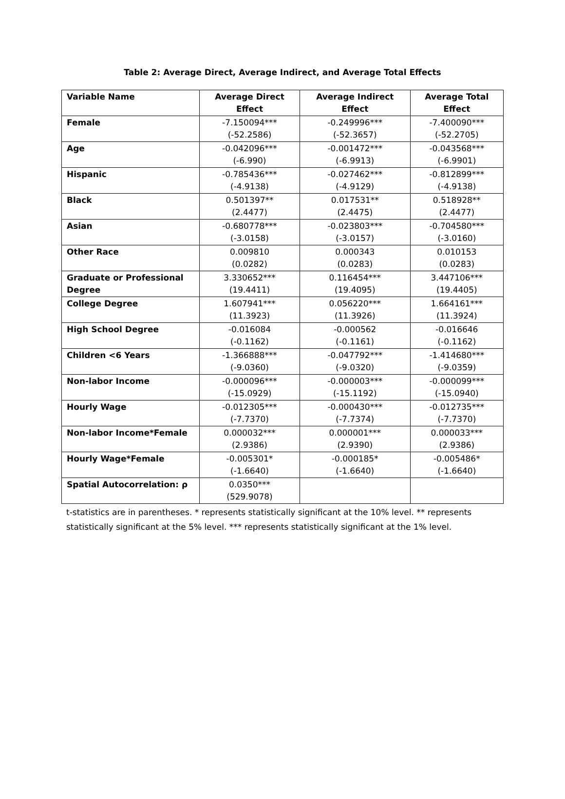Table 2: Average Direct, Average Indirect, and Average Total Effects
| Variable Name | Average Direct Effect | Average Indirect Effect | Average Total Effect |
| --- | --- | --- | --- |
| Female | -7.150094*** (-52.2586) | -0.249996*** (-52.3657) | -7.400090*** (-52.2705) |
| Age | -0.042096*** (-6.990) | -0.001472*** (-6.9913) | -0.043568*** (-6.9901) |
| Hispanic | -0.785436*** (-4.9138) | -0.027462*** (-4.9129) | -0.812899*** (-4.9138) |
| Black | 0.501397** (2.4477) | 0.017531** (2.4475) | 0.518928** (2.4477) |
| Asian | -0.680778*** (-3.0158) | -0.023803*** (-3.0157) | -0.704580*** (-3.0160) |
| Other Race | 0.009810 (0.0282) | 0.000343 (0.0283) | 0.010153 (0.0283) |
| Graduate or Professional Degree | 3.330652*** (19.4411) | 0.116454*** (19.4095) | 3.447106*** (19.4405) |
| College Degree | 1.607941*** (11.3923) | 0.056220*** (11.3926) | 1.664161*** (11.3924) |
| High School Degree | -0.016084 (-0.1162) | -0.000562 (-0.1161) | -0.016646 (-0.1162) |
| Children <6 Years | -1.366888*** (-9.0360) | -0.047792*** (-9.0320) | -1.414680*** (-9.0359) |
| Non-labor Income | -0.000096*** (-15.0929) | -0.000003*** (-15.1192) | -0.000099*** (-15.0940) |
| Hourly Wage | -0.012305*** (-7.7370) | -0.000430*** (-7.7374) | -0.012735*** (-7.7370) |
| Non-labor Income*Female | 0.000032*** (2.9386) | 0.000001*** (2.9390) | 0.000033*** (2.9386) |
| Hourly Wage*Female | -0.005301* (-1.6640) | -0.000185* (-1.6640) | -0.005486* (-1.6640) |
| Spatial Autocorrelation: ρ | 0.0350*** (529.9078) | | |
t-statistics are in parentheses. * represents statistically significant at the 10% level. ** represents statistically significant at the 5% level. *** represents statistically significant at the 1% level.